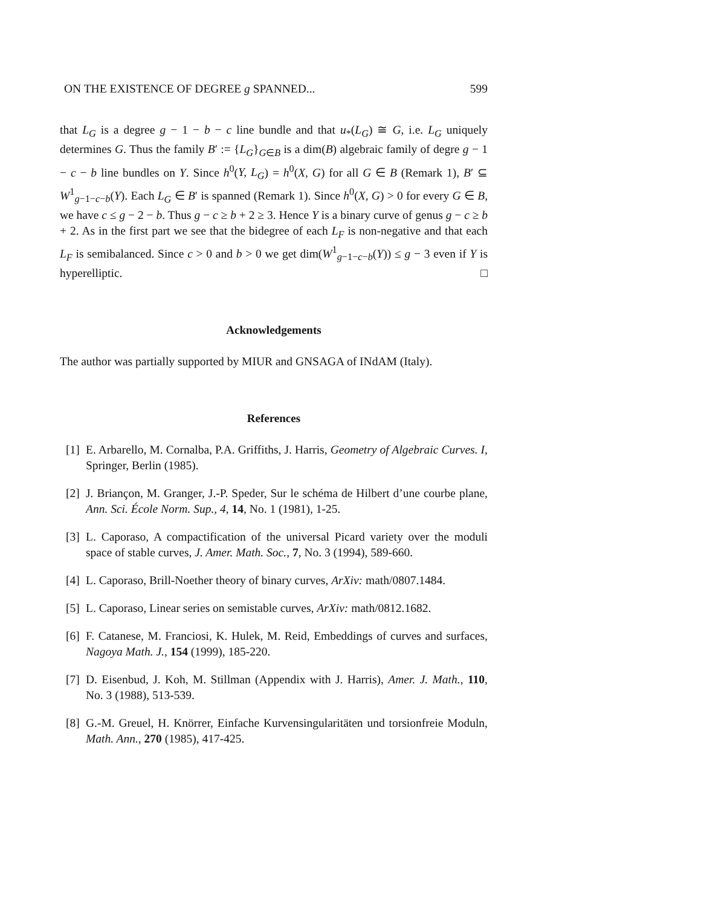ON THE EXISTENCE OF DEGREE g SPANNED... 599
that L<sub>G</sub> is a degree g − 1 − b − c line bundle and that u<sub>*</sub>(L<sub>G</sub>) ≅ G, i.e. L<sub>G</sub> uniquely determines G. Thus the family B′ := {L<sub>G</sub>}<sub>G∈B</sub> is a dim(B) algebraic family of degre g − 1 − c − b line bundles on Y. Since h<sup>0</sup>(Y, L<sub>G</sub>) = h<sup>0</sup>(X, G) for all G ∈ B (Remark 1), B′ ⊆ W<sup>1</sup><sub>g−1−c−b</sub>(Y). Each L<sub>G</sub> ∈ B′ is spanned (Remark 1). Since h<sup>0</sup>(X, G) > 0 for every G ∈ B, we have c ≤ g − 2 − b. Thus g − c ≥ b + 2 ≥ 3. Hence Y is a binary curve of genus g − c ≥ b + 2. As in the first part we see that the bidegree of each L<sub>F</sub> is non-negative and that each L<sub>F</sub> is semibalanced. Since c > 0 and b > 0 we get dim(W<sup>1</sup><sub>g−1−c−b</sub>(Y)) ≤ g − 3 even if Y is hyperelliptic. □
Acknowledgements
The author was partially supported by MIUR and GNSAGA of INdAM (Italy).
References
[1] E. Arbarello, M. Cornalba, P.A. Griffiths, J. Harris, Geometry of Algebraic Curves. I, Springer, Berlin (1985).
[2] J. Briançon, M. Granger, J.-P. Speder, Sur le schéma de Hilbert d’une courbe plane, Ann. Sci. École Norm. Sup., 4, 14, No. 1 (1981), 1-25.
[3] L. Caporaso, A compactification of the universal Picard variety over the moduli space of stable curves, J. Amer. Math. Soc., 7, No. 3 (1994), 589-660.
[4] L. Caporaso, Brill-Noether theory of binary curves, ArXiv: math/0807.1484.
[5] L. Caporaso, Linear series on semistable curves, ArXiv: math/0812.1682.
[6] F. Catanese, M. Franciosi, K. Hulek, M. Reid, Embeddings of curves and surfaces, Nagoya Math. J., 154 (1999), 185-220.
[7] D. Eisenbud, J. Koh, M. Stillman (Appendix with J. Harris), Amer. J. Math., 110, No. 3 (1988), 513-539.
[8] G.-M. Greuel, H. Knörrer, Einfache Kurvensingularitäten und torsionfreie Moduln, Math. Ann., 270 (1985), 417-425.